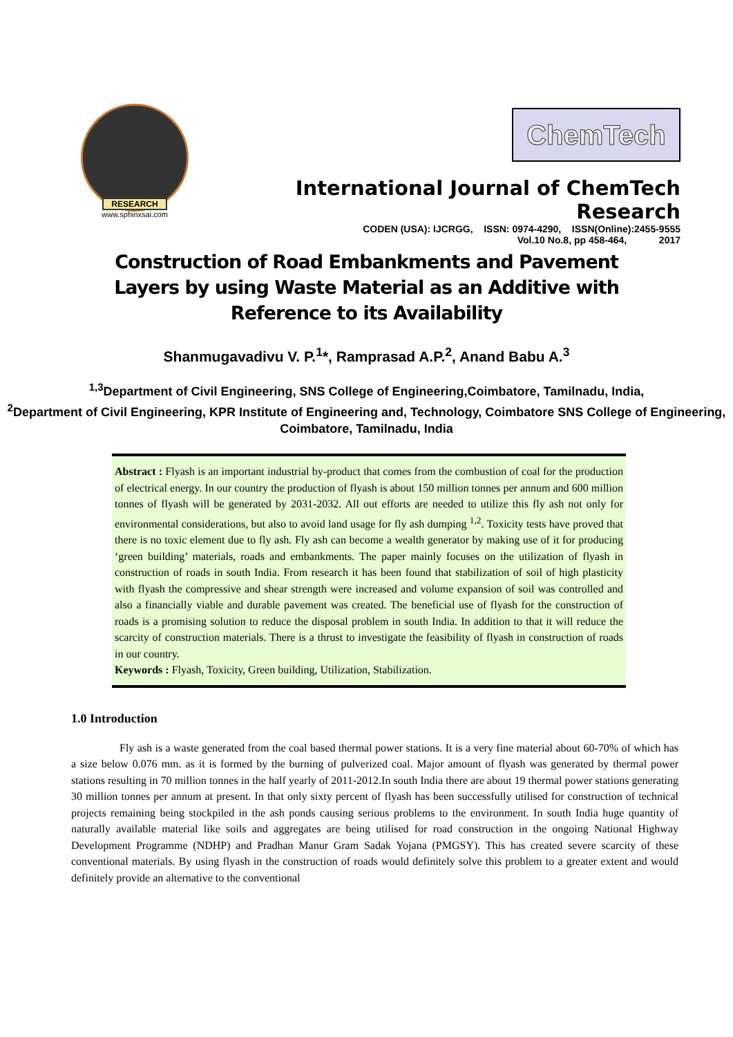RESEARCH
www.sphinxsai.com
ChemTech
International Journal of ChemTech Research
CODEN (USA): IJCRGG, ISSN: 0974-4290, ISSN(Online):2455-9555
Vol.10 No.8, pp 458-464, 2017
Construction of Road Embankments and Pavement Layers by using Waste Material as an Additive with Reference to its Availability
Shanmugavadivu V. P.<sup>1</sup>*, Ramprasad A.P.<sup>2</sup>, Anand Babu A.<sup>3</sup>
<sup>1,3</sup>Department of Civil Engineering, SNS College of Engineering,Coimbatore, Tamilnadu, India,
<sup>2</sup> Department of Civil Engineering, KPR Institute of Engineering and, Technology, Coimbatore SNS College of Engineering, Coimbatore, Tamilnadu, India
Abstract : Flyash is an important industrial by-product that comes from the combustion of coal for the production of electrical energy. In our country the production of flyash is about 150 million tonnes per annum and 600 million tonnes of flyash will be generated by 2031-2032. All out efforts are needed to utilize this fly ash not only for environmental considerations, but also to avoid land usage for fly ash dumping <sup>1,2</sup>. Toxicity tests have proved that there is no toxic element due to fly ash. Fly ash can become a wealth generator by making use of it for producing ‘green building’ materials, roads and embankments. The paper mainly focuses on the utilization of flyash in construction of roads in south India. From research it has been found that stabilization of soil of high plasticity with flyash the compressive and shear strength were increased and volume expansion of soil was controlled and also a financially viable and durable pavement was created. The beneficial use of flyash for the construction of roads is a promising solution to reduce the disposal problem in south India. In addition to that it will reduce the scarcity of construction materials. There is a thrust to investigate the feasibility of flyash in construction of roads in our country.
Keywords : Flyash, Toxicity, Green building, Utilization, Stabilization.
1.0 Introduction
Fly ash is a waste generated from the coal based thermal power stations. It is a very fine material about 60-70% of which has a size below 0.076 mm. as it is formed by the burning of pulverized coal. Major amount of flyash was generated by thermal power stations resulting in 70 million tonnes in the half yearly of 2011-2012.In south India there are about 19 thermal power stations generating 30 million tonnes per annum at present. In that only sixty percent of flyash has been successfully utilised for construction of technical projects remaining being stockpiled in the ash ponds causing serious problems to the environment. In south India huge quantity of naturally available material like soils and aggregates are being utilised for road construction in the ongoing National Highway Development Programme (NDHP) and Pradhan Manur Gram Sadak Yojana (PMGSY). This has created severe scarcity of these conventional materials. By using flyash in the construction of roads would definitely solve this problem to a greater extent and would definitely provide an alternative to the conventional